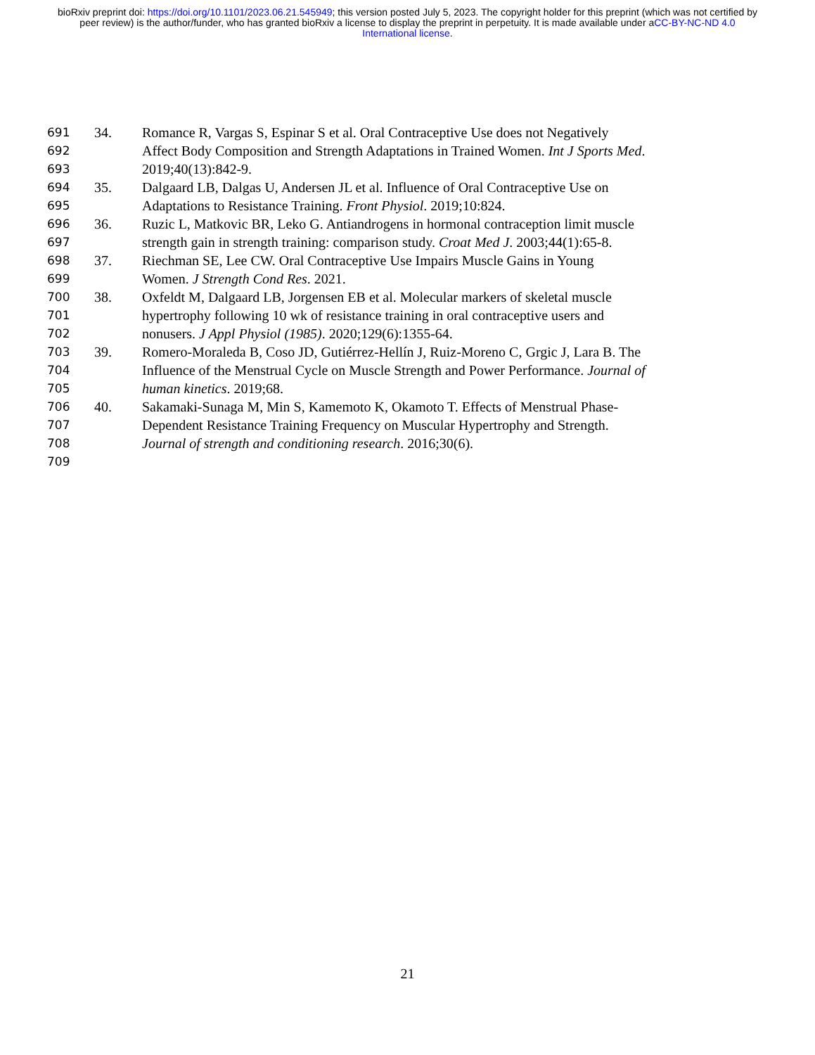bioRxiv preprint doi: https://doi.org/10.1101/2023.06.21.545949; this version posted July 5, 2023. The copyright holder for this preprint (which was not certified by peer review) is the author/funder, who has granted bioRxiv a license to display the preprint in perpetuity. It is made available under aCC-BY-NC-ND 4.0 International license.
691 34. Romance R, Vargas S, Espinar S et al. Oral Contraceptive Use does not Negatively
692 Affect Body Composition and Strength Adaptations in Trained Women. Int J Sports Med.
693 2019;40(13):842-9.
694 35. Dalgaard LB, Dalgas U, Andersen JL et al. Influence of Oral Contraceptive Use on
695 Adaptations to Resistance Training. Front Physiol. 2019;10:824.
696 36. Ruzic L, Matkovic BR, Leko G. Antiandrogens in hormonal contraception limit muscle
697 strength gain in strength training: comparison study. Croat Med J. 2003;44(1):65-8.
698 37. Riechman SE, Lee CW. Oral Contraceptive Use Impairs Muscle Gains in Young
699 Women. J Strength Cond Res. 2021.
700 38. Oxfeldt M, Dalgaard LB, Jorgensen EB et al. Molecular markers of skeletal muscle
701 hypertrophy following 10 wk of resistance training in oral contraceptive users and
702 nonusers. J Appl Physiol (1985). 2020;129(6):1355-64.
703 39. Romero-Moraleda B, Coso JD, Gutiérrez-Hellín J, Ruiz-Moreno C, Grgic J, Lara B. The
704 Influence of the Menstrual Cycle on Muscle Strength and Power Performance. Journal of
705 human kinetics. 2019;68.
706 40. Sakamaki-Sunaga M, Min S, Kamemoto K, Okamoto T. Effects of Menstrual Phase-
707 Dependent Resistance Training Frequency on Muscular Hypertrophy and Strength.
708 Journal of strength and conditioning research. 2016;30(6).
709
21